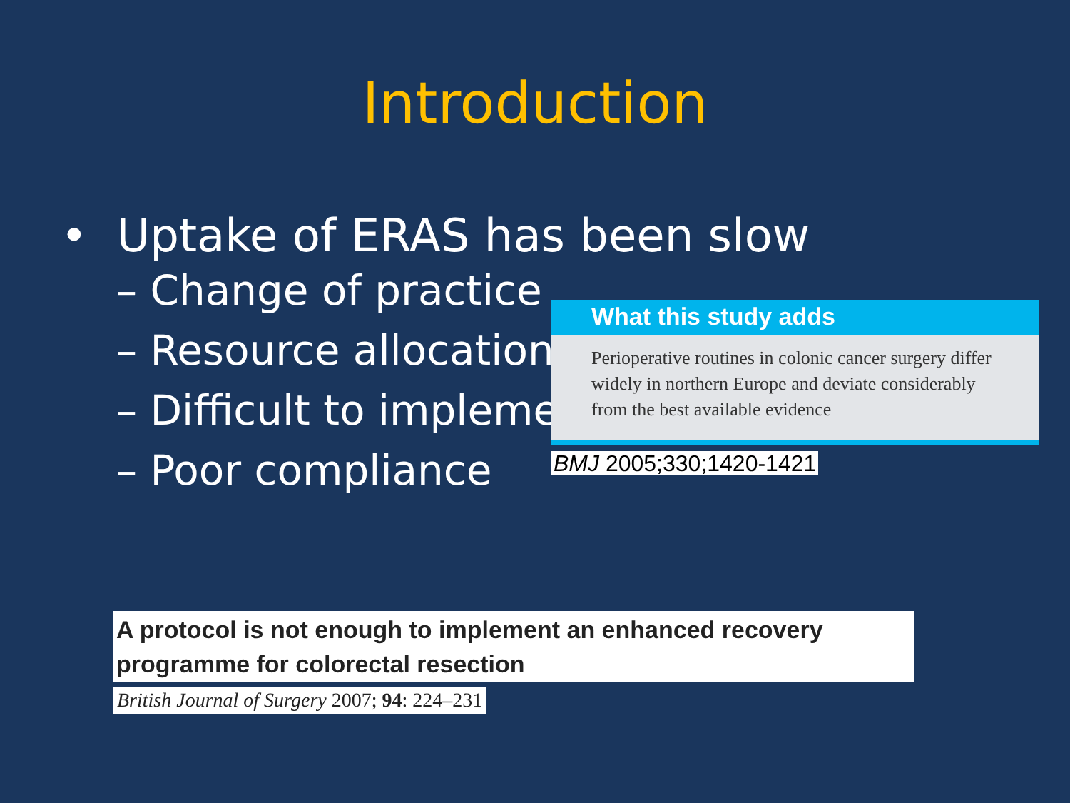Introduction
• Uptake of ERAS has been slow
– Change of practice
– Resource allocation
– Difficult to implement
– Poor compliance
What this study adds
Perioperative routines in colonic cancer surgery differ widely in northern Europe and deviate considerably from the best available evidence
BMJ 2005;330;1420-1421
A protocol is not enough to implement an enhanced recovery programme for colorectal resection
British Journal of Surgery 2007; 94: 224–231